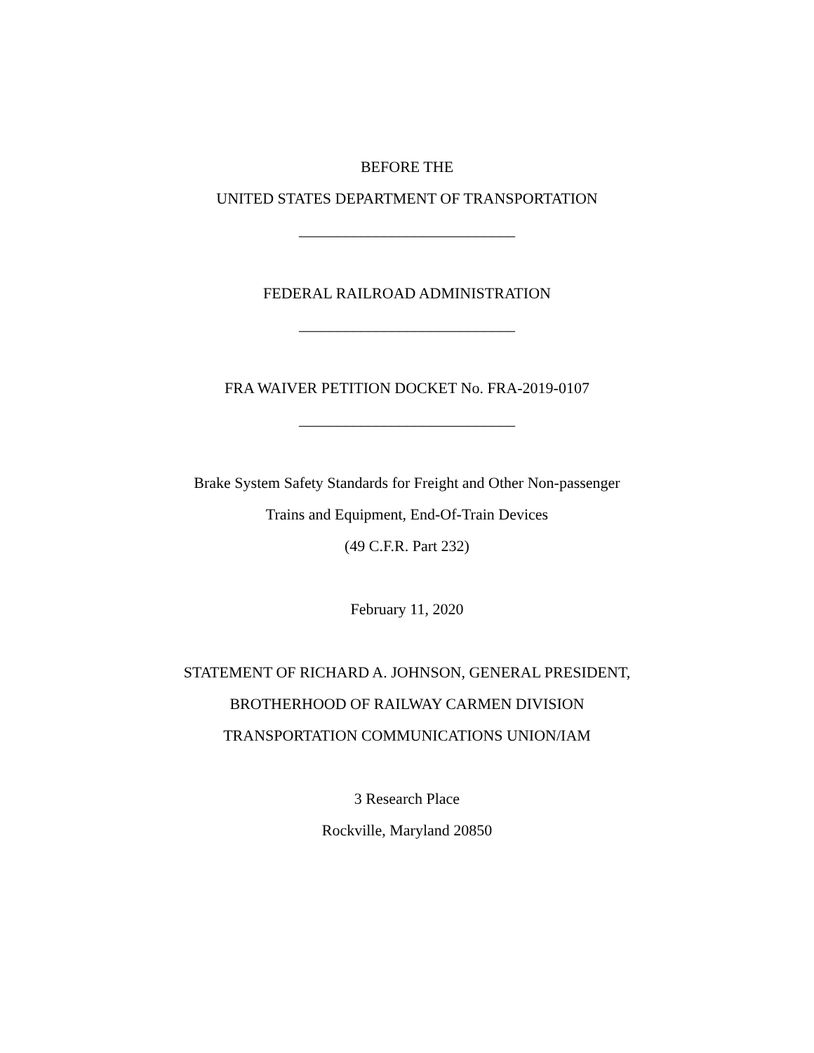BEFORE THE
UNITED STATES DEPARTMENT OF TRANSPORTATION
____________________________
FEDERAL RAILROAD ADMINISTRATION
____________________________
FRA WAIVER PETITION DOCKET No. FRA-2019-0107
____________________________
Brake System Safety Standards for Freight and Other Non-passenger
Trains and Equipment, End-Of-Train Devices
(49 C.F.R. Part 232)
February 11, 2020
STATEMENT OF RICHARD A. JOHNSON, GENERAL PRESIDENT,
BROTHERHOOD OF RAILWAY CARMEN DIVISION
TRANSPORTATION COMMUNICATIONS UNION/IAM
3 Research Place
Rockville, Maryland 20850